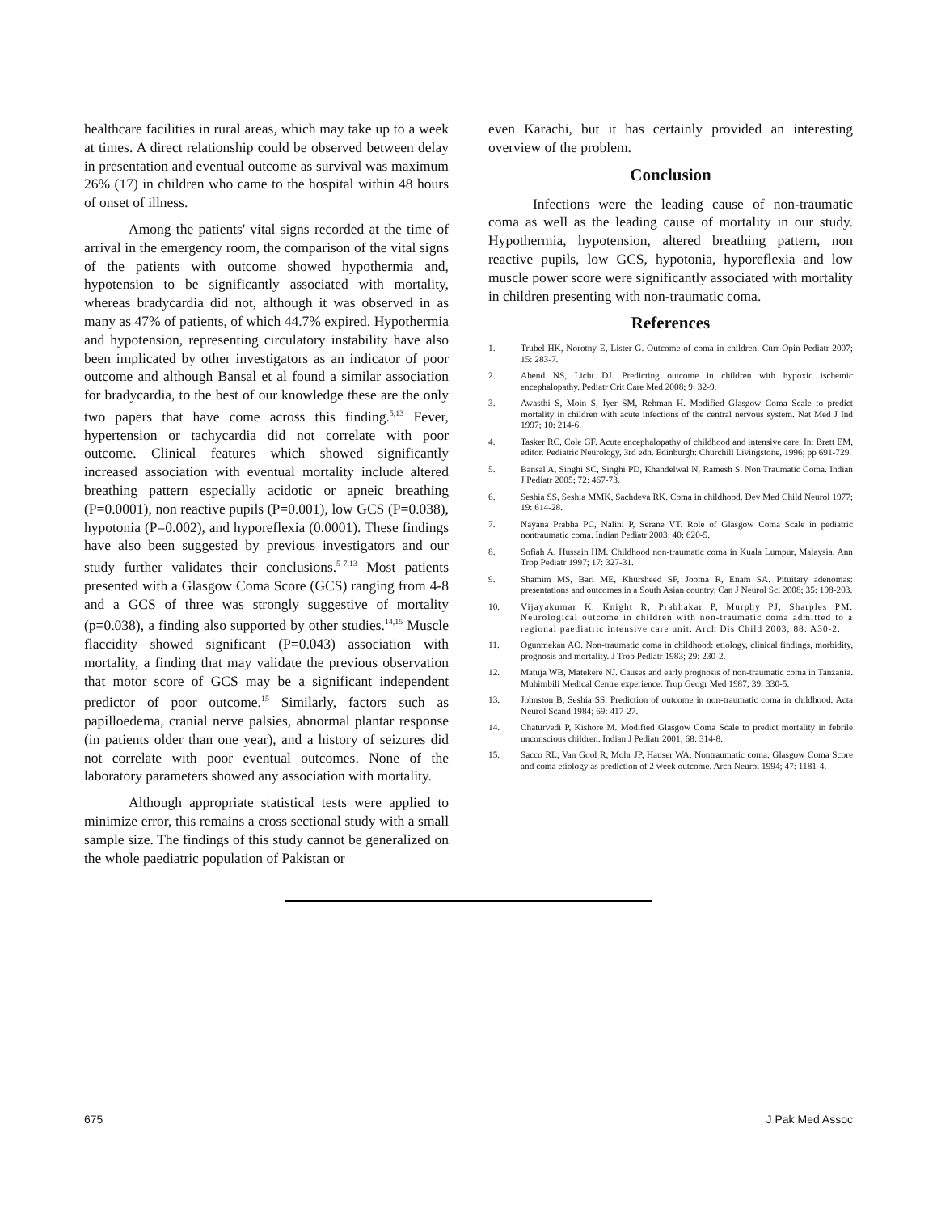healthcare facilities in rural areas, which may take up to a week at times. A direct relationship could be observed between delay in presentation and eventual outcome as survival was maximum 26% (17) in children who came to the hospital within 48 hours of onset of illness.
Among the patients' vital signs recorded at the time of arrival in the emergency room, the comparison of the vital signs of the patients with outcome showed hypothermia and, hypotension to be significantly associated with mortality, whereas bradycardia did not, although it was observed in as many as 47% of patients, of which 44.7% expired. Hypothermia and hypotension, representing circulatory instability have also been implicated by other investigators as an indicator of poor outcome and although Bansal et al found a similar association for bradycardia, to the best of our knowledge these are the only two papers that have come across this finding.<sup>5,13</sup> Fever, hypertension or tachycardia did not correlate with poor outcome. Clinical features which showed significantly increased association with eventual mortality include altered breathing pattern especially acidotic or apneic breathing (P=0.0001), non reactive pupils (P=0.001), low GCS (P=0.038), hypotonia (P=0.002), and hyporeflexia (0.0001). These findings have also been suggested by previous investigators and our study further validates their conclusions.<sup>5-7,13</sup> Most patients presented with a Glasgow Coma Score (GCS) ranging from 4-8 and a GCS of three was strongly suggestive of mortality (p=0.038), a finding also supported by other studies.<sup>14,15</sup> Muscle flaccidity showed significant (P=0.043) association with mortality, a finding that may validate the previous observation that motor score of GCS may be a significant independent predictor of poor outcome.<sup>15</sup> Similarly, factors such as papilloedema, cranial nerve palsies, abnormal plantar response (in patients older than one year), and a history of seizures did not correlate with poor eventual outcomes. None of the laboratory parameters showed any association with mortality.
Although appropriate statistical tests were applied to minimize error, this remains a cross sectional study with a small sample size. The findings of this study cannot be generalized on the whole paediatric population of Pakistan or
even Karachi, but it has certainly provided an interesting overview of the problem.
Conclusion
Infections were the leading cause of non-traumatic coma as well as the leading cause of mortality in our study. Hypothermia, hypotension, altered breathing pattern, non reactive pupils, low GCS, hypotonia, hyporeflexia and low muscle power score were significantly associated with mortality in children presenting with non-traumatic coma.
References
1. Trubel HK, Norotny E, Lister G. Outcome of coma in children. Curr Opin Pediatr 2007; 15: 283-7.
2. Abend NS, Licht DJ. Predicting outcome in children with hypoxic ischemic encephalopathy. Pediatr Crit Care Med 2008; 9: 32-9.
3. Awasthi S, Moin S, Iyer SM, Rehman H. Modified Glasgow Coma Scale to predict mortality in children with acute infections of the central nervous system. Nat Med J Ind 1997; 10: 214-6.
4. Tasker RC, Cole GF. Acute encephalopathy of childhood and intensive care. In: Brett EM, editor. Pediatric Neurology, 3rd edn. Edinburgh: Churchill Livingstone, 1996; pp 691-729.
5. Bansal A, Singhi SC, Singhi PD, Khandelwal N, Ramesh S. Non Traumatic Coma. Indian J Pediatr 2005; 72: 467-73.
6. Seshia SS, Seshia MMK, Sachdeva RK. Coma in childhood. Dev Med Child Neurol 1977; 19: 614-28.
7. Nayana Prabha PC, Nalini P, Serane VT. Role of Glasgow Coma Scale in pediatric nontraumatic coma. Indian Pediatr 2003; 40: 620-5.
8. Sofiah A, Hussain HM. Childhood non-traumatic coma in Kuala Lumpur, Malaysia. Ann Trop Pediatr 1997; 17: 327-31.
9. Shamim MS, Bari ME, Khursheed SF, Jooma R, Enam SA. Pituitary adenomas: presentations and outcomes in a South Asian country. Can J Neurol Sci 2008; 35: 198-203.
10. Vijayakumar K, Knight R, Prabhakar P, Murphy PJ, Sharples PM. Neurological outcome in children with non-traumatic coma admitted to a regional paediatric intensive care unit. Arch Dis Child 2003; 88: A30-2.
11. Ogunmekan AO. Non-traumatic coma in childhood: etiology, clinical findings, morbidity, prognosis and mortality. J Trop Pediatr 1983; 29: 230-2.
12. Matuja WB, Matekere NJ. Causes and early prognosis of non-traumatic coma in Tanzania. Muhimbili Medical Centre experience. Trop Geogr Med 1987; 39: 330-5.
13. Johnston B, Seshia SS. Prediction of outcome in non-traumatic coma in childhood. Acta Neurol Scand 1984; 69: 417-27.
14. Chaturvedi P, Kishore M. Modified Glasgow Coma Scale to predict mortality in febrile unconscious children. Indian J Pediatr 2001; 68: 314-8.
15. Sacco RL, Van Gool R, Mohr JP, Hauser WA. Nontraumatic coma. Glasgow Coma Score and coma etiology as prediction of 2 week outcome. Arch Neurol 1994; 47: 1181-4.
675 J Pak Med Assoc